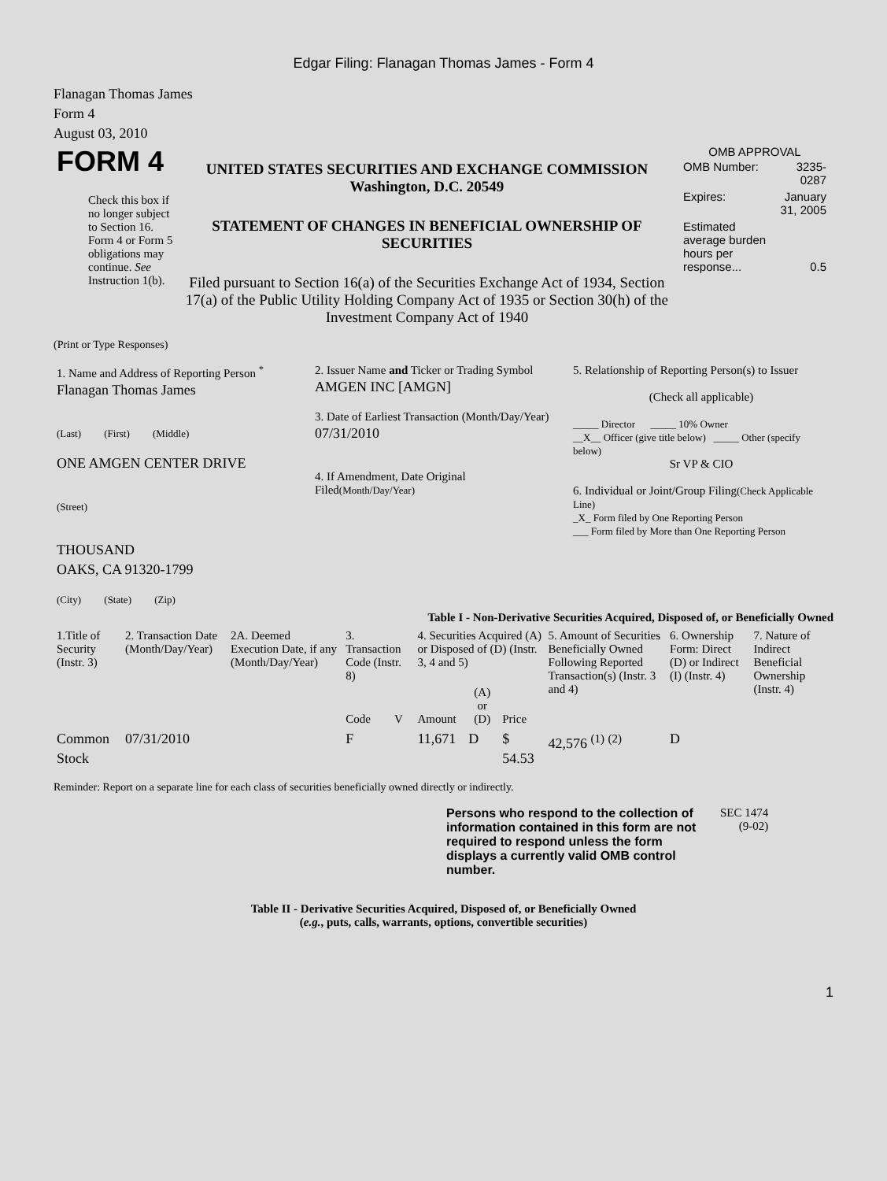Edgar Filing: Flanagan Thomas James - Form 4
Flanagan Thomas James
Form 4
August 03, 2010
| FORM 4 Check this box if no longer subject to Section 16. Form 4 or Form 5 obligations may continue. See Instruction 1(b). | UNITED STATES SECURITIES AND EXCHANGE COMMISSION Washington, D.C. 20549 STATEMENT OF CHANGES IN BENEFICIAL OWNERSHIP OF SECURITIES Filed pursuant to Section 16(a) of the Securities Exchange Act of 1934, Section 17(a) of the Public Utility Holding Company Act of 1935 or Section 30(h) of the Investment Company Act of 1940 | OMB APPROVAL / OMB Number: / 3235-0287 / / Expires: / January 31, 2005 / / Estimated average burden hours per response... / 0.5 / |
(Print or Type Responses)
| 1. Name and Address of Reporting Person <sup>*</sup> Flanagan Thomas James (Last) (First) (Middle) ONE AMGEN CENTER DRIVE (Street) THOUSAND OAKS, CA 91320-1799 (City) (State) (Zip) | 2. Issuer Name and Ticker or Trading Symbol AMGEN INC [AMGN] 3. Date of Earliest Transaction (Month/Day/Year) 07/31/2010 4. If Amendment, Date Original Filed (Month/Day/Year) | 5. Relationship of Reporting Person(s) to Issuer (Check all applicable) _____ Director _____ 10% Owner __X__ Officer (give title below) _____ Other (specify below) Sr VP & CIO 6. Individual or Joint/Group Filing (Check Applicable Line) _X_ Form filed by One Reporting Person ___ Form filed by More than One Reporting Person |
Table I - Non-Derivative Securities Acquired, Disposed of, or Beneficially Owned
| 1.Title of Security (Instr. 3) | 2. Transaction Date (Month/Day/Year) | 2A. Deemed Execution Date, if any (Month/Day/Year) | 3. Transaction Code (Instr. 8) | | 4. Securities Acquired (A) or Disposed of (D) (Instr. 3, 4 and 5) | | | 5. Amount of Securities Beneficially Owned Following Reported Transaction(s) (Instr. 3 and 4) | 6. Ownership Form: Direct (D) or Indirect (I) (Instr. 4) | 7. Nature of Indirect Beneficial Ownership (Instr. 4) |
| | | | Code | V | Amount | (A) or (D) | Price | | | |
| Common Stock | 07/31/2010 | | F | | 11,671 | D | $ 54.53 | 42,576 <sup>(1)</sup> <sup>(2)</sup> | D | |
Reminder: Report on a separate line for each class of securities beneficially owned directly or indirectly.
| Persons who respond to the collection of information contained in this form are not required to respond unless the form displays a currently valid OMB control number. | SEC 1474 (9-02) |
Table II - Derivative Securities Acquired, Disposed of, or Beneficially Owned
(e.g., puts, calls, warrants, options, convertible securities)
1